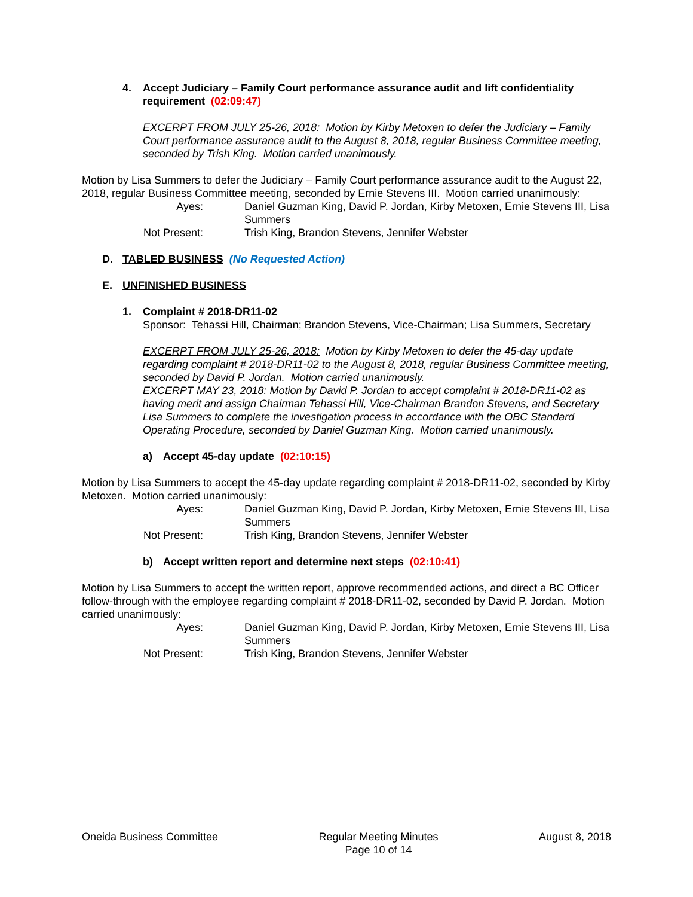4. Accept Judiciary – Family Court performance assurance audit and lift confidentiality requirement (02:09:47)
EXCERPT FROM JULY 25-26, 2018: Motion by Kirby Metoxen to defer the Judiciary – Family Court performance assurance audit to the August 8, 2018, regular Business Committee meeting, seconded by Trish King. Motion carried unanimously.
Motion by Lisa Summers to defer the Judiciary – Family Court performance assurance audit to the August 22, 2018, regular Business Committee meeting, seconded by Ernie Stevens III. Motion carried unanimously:
Ayes: Daniel Guzman King, David P. Jordan, Kirby Metoxen, Ernie Stevens III, Lisa Summers Not Present: Trish King, Brandon Stevens, Jennifer Webster
D. TABLED BUSINESS (No Requested Action)
E. UNFINISHED BUSINESS
1. Complaint # 2018-DR11-02
Sponsor: Tehassi Hill, Chairman; Brandon Stevens, Vice-Chairman; Lisa Summers, Secretary
EXCERPT FROM JULY 25-26, 2018: Motion by Kirby Metoxen to defer the 45-day update regarding complaint # 2018-DR11-02 to the August 8, 2018, regular Business Committee meeting, seconded by David P. Jordan. Motion carried unanimously.
EXCERPT MAY 23, 2018: Motion by David P. Jordan to accept complaint # 2018-DR11-02 as having merit and assign Chairman Tehassi Hill, Vice-Chairman Brandon Stevens, and Secretary Lisa Summers to complete the investigation process in accordance with the OBC Standard Operating Procedure, seconded by Daniel Guzman King. Motion carried unanimously.
a) Accept 45-day update (02:10:15)
Motion by Lisa Summers to accept the 45-day update regarding complaint # 2018-DR11-02, seconded by Kirby Metoxen. Motion carried unanimously:
Ayes: Daniel Guzman King, David P. Jordan, Kirby Metoxen, Ernie Stevens III, Lisa Summers Not Present: Trish King, Brandon Stevens, Jennifer Webster
b) Accept written report and determine next steps (02:10:41)
Motion by Lisa Summers to accept the written report, approve recommended actions, and direct a BC Officer follow-through with the employee regarding complaint # 2018-DR11-02, seconded by David P. Jordan. Motion carried unanimously:
Ayes: Daniel Guzman King, David P. Jordan, Kirby Metoxen, Ernie Stevens III, Lisa Summers Not Present: Trish King, Brandon Stevens, Jennifer Webster
Oneida Business Committee Regular Meeting Minutes
Page 10 of 14 August 8, 2018